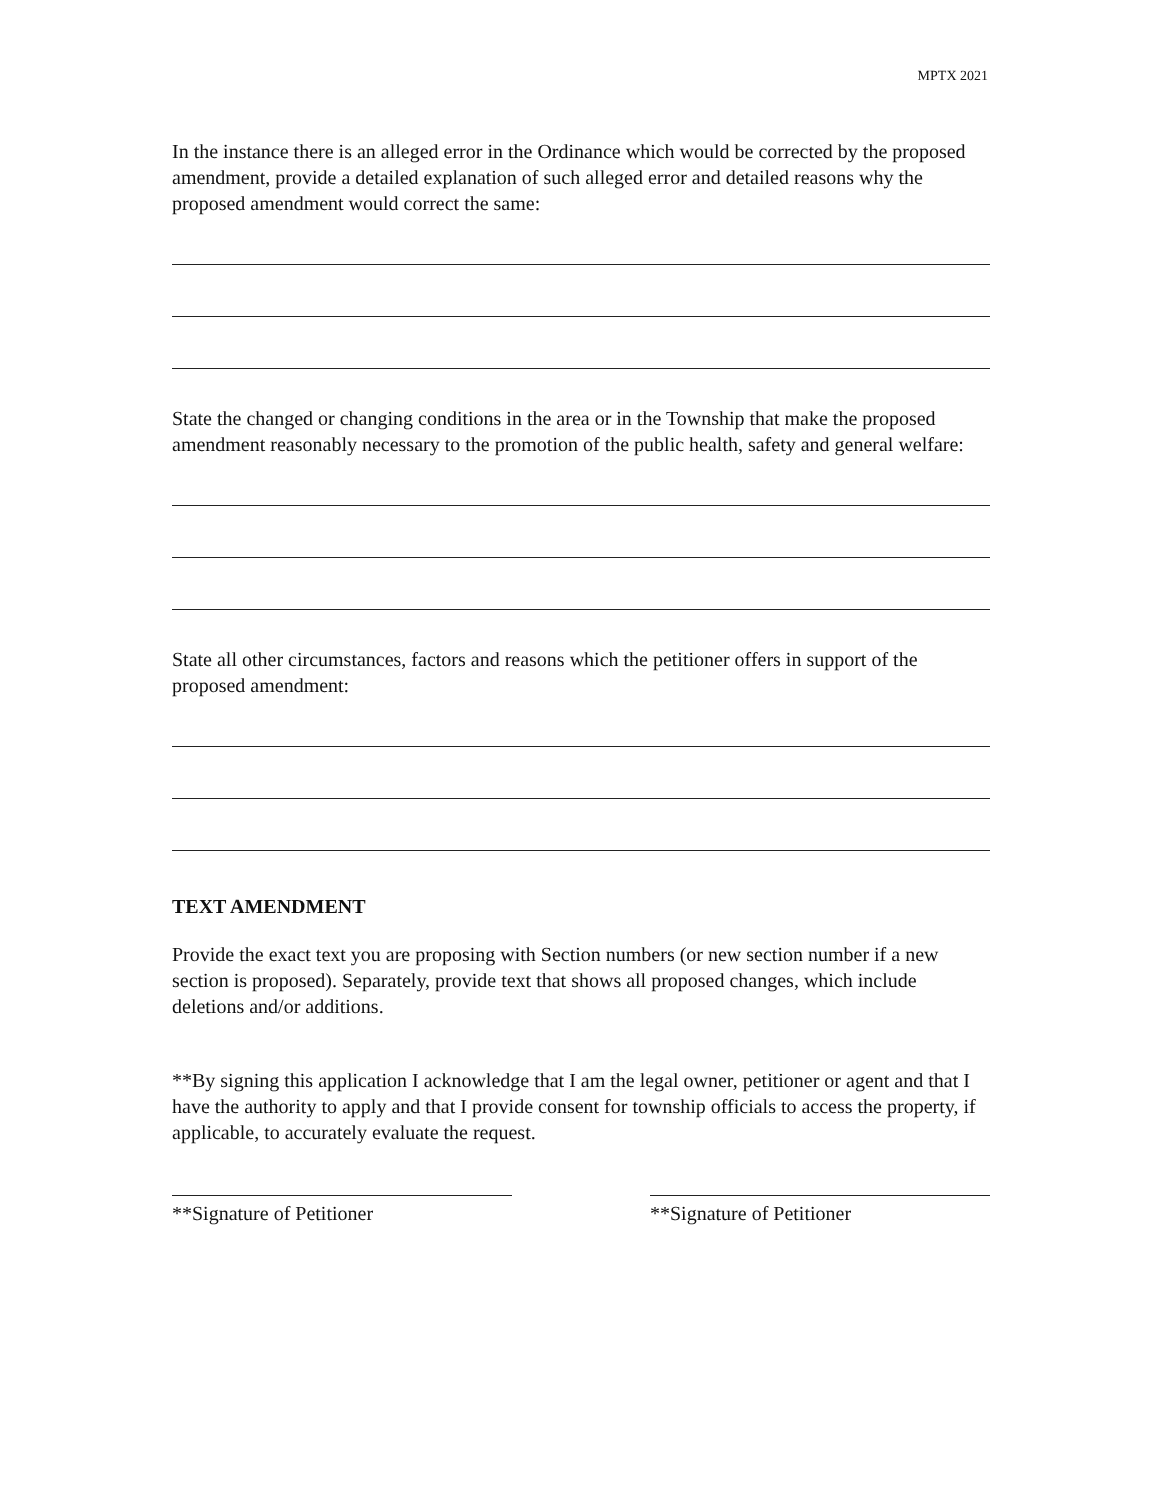MPTX 2021
In the instance there is an alleged error in the Ordinance which would be corrected by the proposed amendment, provide a detailed explanation of such alleged error and detailed reasons why the proposed amendment would correct the same:
State the changed or changing conditions in the area or in the Township that make the proposed amendment reasonably necessary to the promotion of the public health, safety and general welfare:
State all other circumstances, factors and reasons which the petitioner offers in support of the proposed amendment:
TEXT AMENDMENT
Provide the exact text you are proposing with Section numbers (or new section number if a new section is proposed). Separately, provide text that shows all proposed changes, which include deletions and/or additions.
**By signing this application I acknowledge that I am the legal owner, petitioner or agent and that I have the authority to apply and that I provide consent for township officials to access the property, if applicable, to accurately evaluate the request.
**Signature of Petitioner **Signature of Petitioner